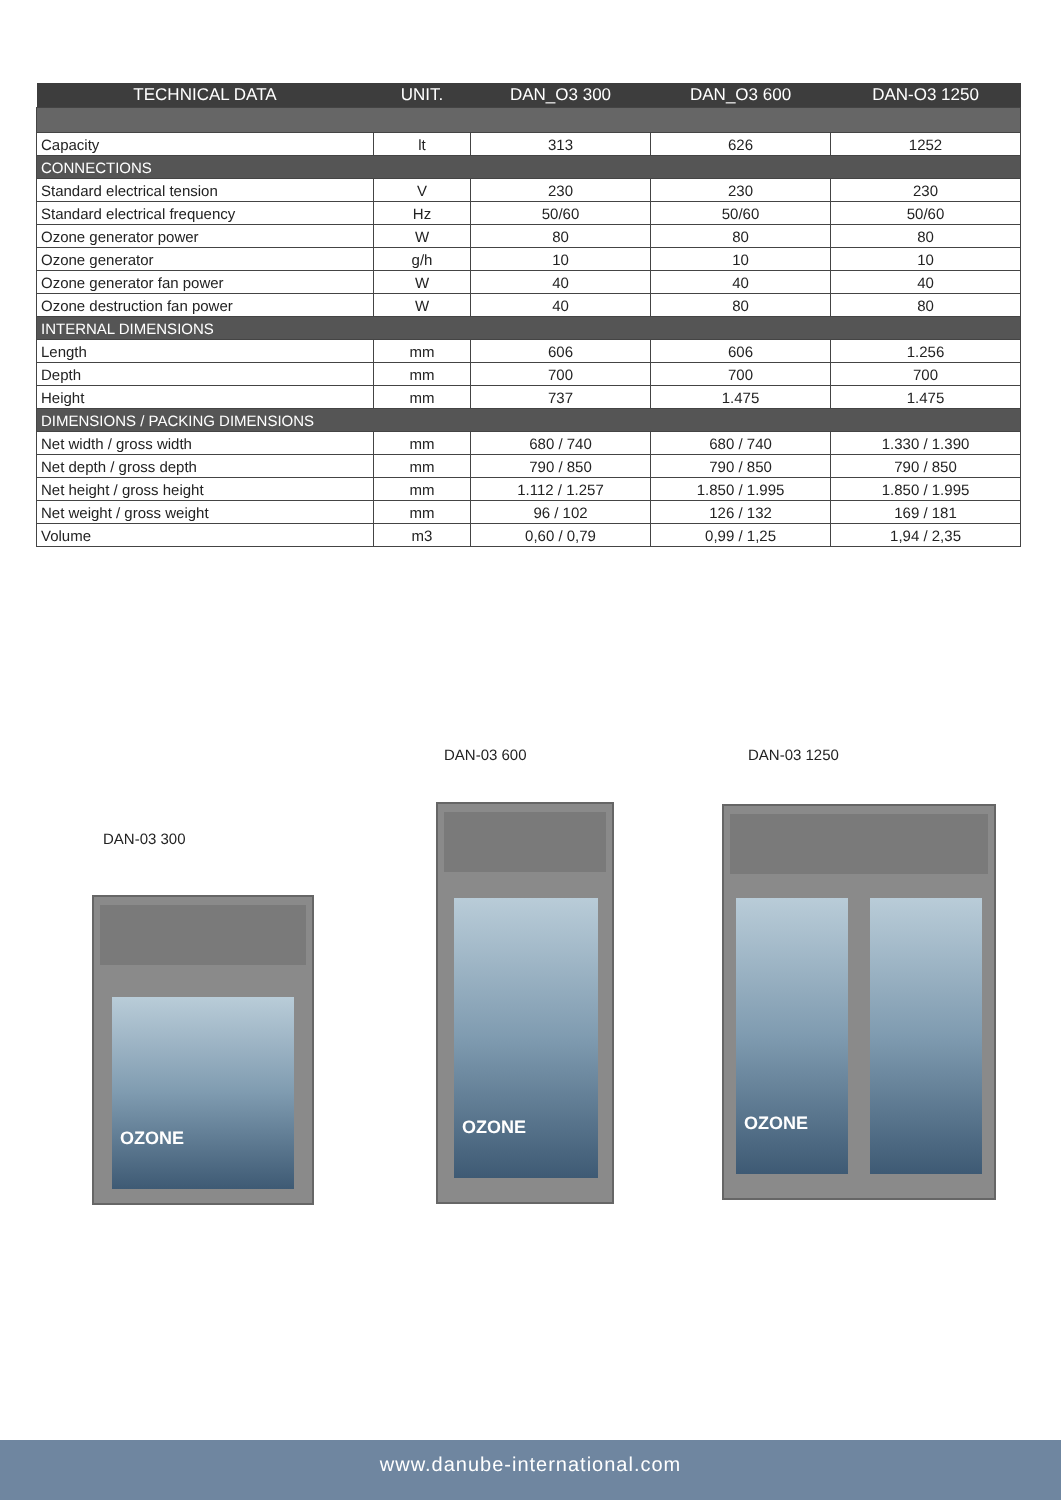| TECHNICAL DATA | UNIT. | DAN_O3 300 | DAN_O3 600 | DAN-O3 1250 |
| --- | --- | --- | --- | --- |
| Capacity | lt | 313 | 626 | 1252 |
| CONNECTIONS | | | | |
| Standard electrical tension | V | 230 | 230 | 230 |
| Standard electrical frequency | Hz | 50/60 | 50/60 | 50/60 |
| Ozone generator power | W | 80 | 80 | 80 |
| Ozone generator | g/h | 10 | 10 | 10 |
| Ozone generator fan power | W | 40 | 40 | 40 |
| Ozone destruction fan power | W | 40 | 80 | 80 |
| INTERNAL DIMENSIONS | | | | |
| Length | mm | 606 | 606 | 1.256 |
| Depth | mm | 700 | 700 | 700 |
| Height | mm | 737 | 1.475 | 1.475 |
| DIMENSIONS / PACKING DIMENSIONS | | | | |
| Net width / gross width | mm | 680 / 740 | 680 / 740 | 1.330 / 1.390 |
| Net depth / gross depth | mm | 790 / 850 | 790 / 850 | 790 / 850 |
| Net height / gross height | mm | 1.112 / 1.257 | 1.850 / 1.995 | 1.850 / 1.995 |
| Net weight / gross weight | mm | 96 / 102 | 126 / 132 | 169 / 181 |
| Volume | m3 | 0,60 / 0,79 | 0,99 / 1,25 | 1,94 / 2,35 |
DAN-03 600 DAN-03 1250
DAN-03 300
OZONE
OZONE OZONE
www.danube-international.com